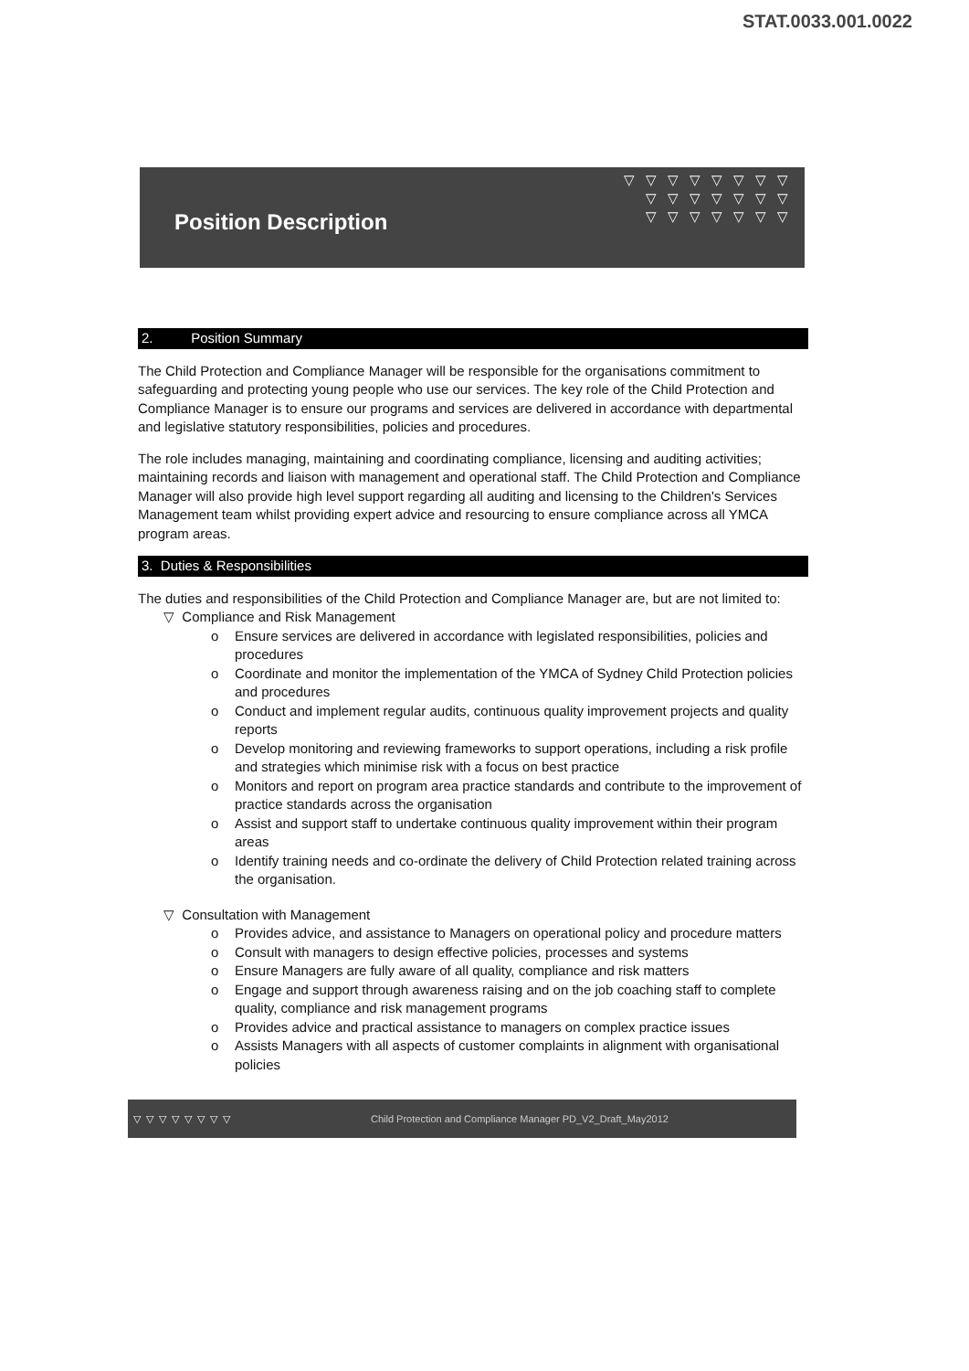STAT.0033.001.0022
▽▽▽▽▽▽▽▽
▽▽▽▽▽▽▽
▽▽▽▽▽▽▽
Position Description
2. Position Summary
The Child Protection and Compliance Manager will be responsible for the organisations commitment to safeguarding and protecting young people who use our services. The key role of the Child Protection and Compliance Manager is to ensure our programs and services are delivered in accordance with departmental and legislative statutory responsibilities, policies and procedures.
The role includes managing, maintaining and coordinating compliance, licensing and auditing activities; maintaining records and liaison with management and operational staff. The Child Protection and Compliance Manager will also provide high level support regarding all auditing and licensing to the Children's Services Management team whilst providing expert advice and resourcing to ensure compliance across all YMCA program areas.
3. Duties & Responsibilities
The duties and responsibilities of the Child Protection and Compliance Manager are, but are not limited to:
▽ Compliance and Risk Management
o Ensure services are delivered in accordance with legislated responsibilities, policies and procedures
o Coordinate and monitor the implementation of the YMCA of Sydney Child Protection policies and procedures
o Conduct and implement regular audits, continuous quality improvement projects and quality reports
o Develop monitoring and reviewing frameworks to support operations, including a risk profile and strategies which minimise risk with a focus on best practice
o Monitors and report on program area practice standards and contribute to the improvement of practice standards across the organisation
o Assist and support staff to undertake continuous quality improvement within their program areas
o Identify training needs and co-ordinate the delivery of Child Protection related training across the organisation.
▽ Consultation with Management
o Provides advice, and assistance to Managers on operational policy and procedure matters
o Consult with managers to design effective policies, processes and systems
o Ensure Managers are fully aware of all quality, compliance and risk matters
o Engage and support through awareness raising and on the job coaching staff to complete quality, compliance and risk management programs
o Provides advice and practical assistance to managers on complex practice issues
o Assists Managers with all aspects of customer complaints in alignment with organisational policies
▽▽▽▽▽▽▽▽ Child Protection and Compliance Manager PD_V2_Draft_May2012